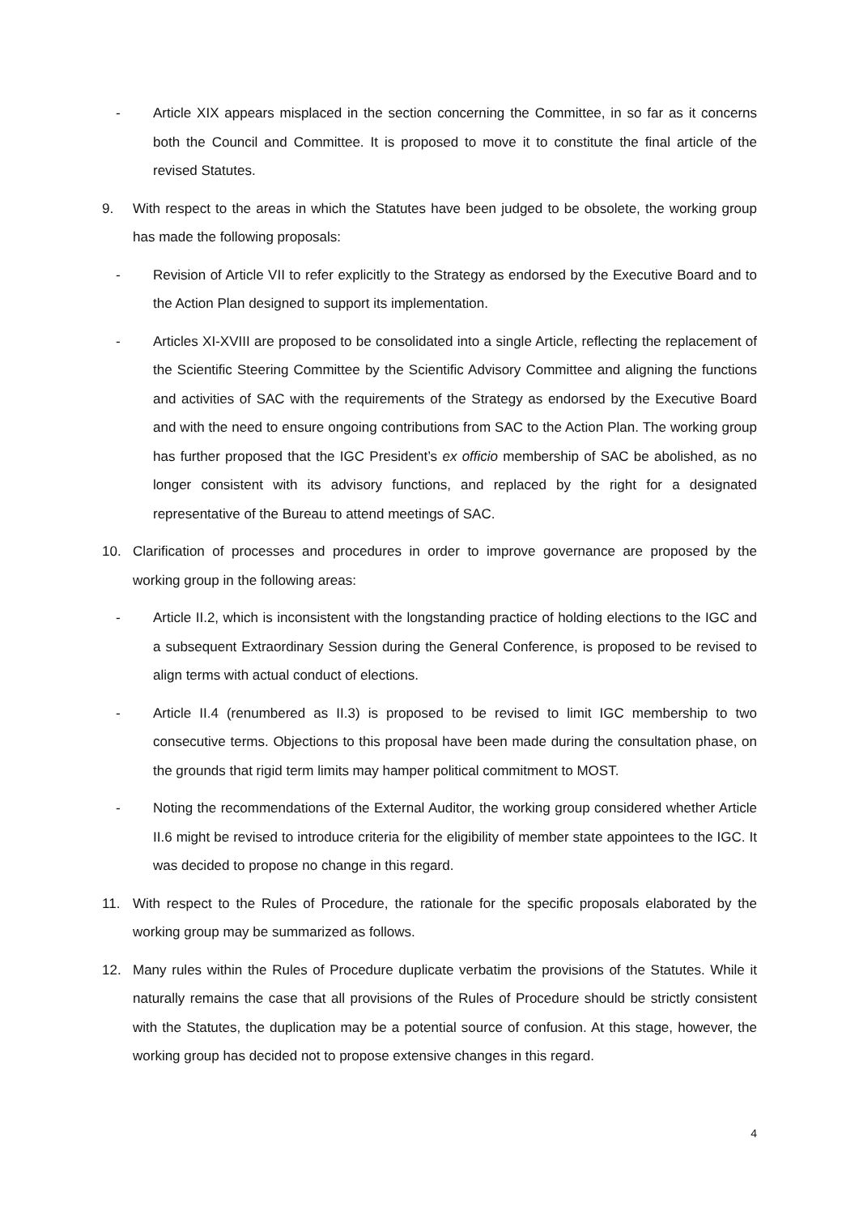- Article XIX appears misplaced in the section concerning the Committee, in so far as it concerns both the Council and Committee. It is proposed to move it to constitute the final article of the revised Statutes.
9. With respect to the areas in which the Statutes have been judged to be obsolete, the working group has made the following proposals:
- Revision of Article VII to refer explicitly to the Strategy as endorsed by the Executive Board and to the Action Plan designed to support its implementation.
- Articles XI-XVIII are proposed to be consolidated into a single Article, reflecting the replacement of the Scientific Steering Committee by the Scientific Advisory Committee and aligning the functions and activities of SAC with the requirements of the Strategy as endorsed by the Executive Board and with the need to ensure ongoing contributions from SAC to the Action Plan. The working group has further proposed that the IGC President’s ex officio membership of SAC be abolished, as no longer consistent with its advisory functions, and replaced by the right for a designated representative of the Bureau to attend meetings of SAC.
10. Clarification of processes and procedures in order to improve governance are proposed by the working group in the following areas:
- Article II.2, which is inconsistent with the longstanding practice of holding elections to the IGC and a subsequent Extraordinary Session during the General Conference, is proposed to be revised to align terms with actual conduct of elections.
- Article II.4 (renumbered as II.3) is proposed to be revised to limit IGC membership to two consecutive terms. Objections to this proposal have been made during the consultation phase, on the grounds that rigid term limits may hamper political commitment to MOST.
- Noting the recommendations of the External Auditor, the working group considered whether Article II.6 might be revised to introduce criteria for the eligibility of member state appointees to the IGC. It was decided to propose no change in this regard.
11. With respect to the Rules of Procedure, the rationale for the specific proposals elaborated by the working group may be summarized as follows.
12. Many rules within the Rules of Procedure duplicate verbatim the provisions of the Statutes. While it naturally remains the case that all provisions of the Rules of Procedure should be strictly consistent with the Statutes, the duplication may be a potential source of confusion. At this stage, however, the working group has decided not to propose extensive changes in this regard.
4